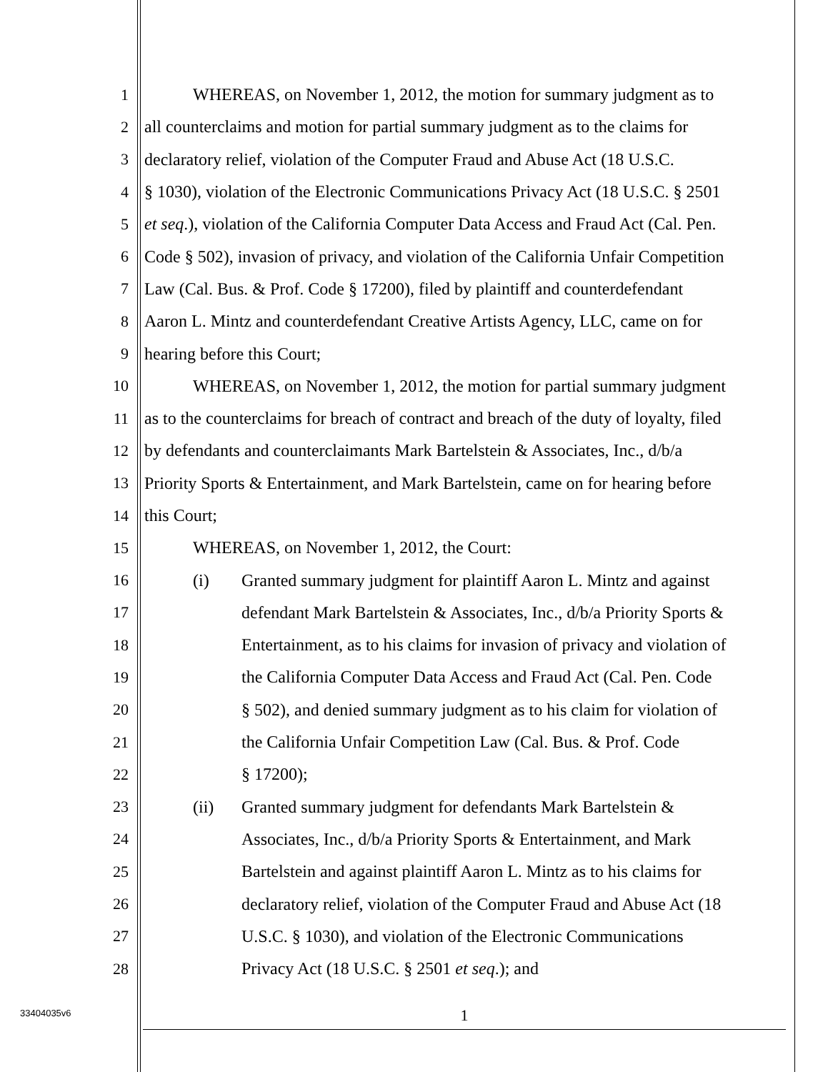1 WHEREAS, on November 1, 2012, the motion for summary judgment as to
2 all counterclaims and motion for partial summary judgment as to the claims for
3 declaratory relief, violation of the Computer Fraud and Abuse Act (18 U.S.C.
4 § 1030), violation of the Electronic Communications Privacy Act (18 U.S.C. § 2501
5 et seq.), violation of the California Computer Data Access and Fraud Act (Cal. Pen.
6 Code § 502), invasion of privacy, and violation of the California Unfair Competition
7 Law (Cal. Bus. & Prof. Code § 17200), filed by plaintiff and counterdefendant
8 Aaron L. Mintz and counterdefendant Creative Artists Agency, LLC, came on for
9 hearing before this Court;
10 WHEREAS, on November 1, 2012, the motion for partial summary judgment
11 as to the counterclaims for breach of contract and breach of the duty of loyalty, filed
12 by defendants and counterclaimants Mark Bartelstein & Associates, Inc., d/b/a
13 Priority Sports & Entertainment, and Mark Bartelstein, came on for hearing before
14 this Court;
15 WHEREAS, on November 1, 2012, the Court:
16 (i) Granted summary judgment for plaintiff Aaron L. Mintz and against
17 defendant Mark Bartelstein & Associates, Inc., d/b/a Priority Sports &
18 Entertainment, as to his claims for invasion of privacy and violation of
19 the California Computer Data Access and Fraud Act (Cal. Pen. Code
20 § 502), and denied summary judgment as to his claim for violation of
21 the California Unfair Competition Law (Cal. Bus. & Prof. Code
22 § 17200);
23 (ii) Granted summary judgment for defendants Mark Bartelstein &
24 Associates, Inc., d/b/a Priority Sports & Entertainment, and Mark
25 Bartelstein and against plaintiff Aaron L. Mintz as to his claims for
26 declaratory relief, violation of the Computer Fraud and Abuse Act (18
27 U.S.C. § 1030), and violation of the Electronic Communications
28 Privacy Act (18 U.S.C. § 2501 et seq.); and
33404035v6 1